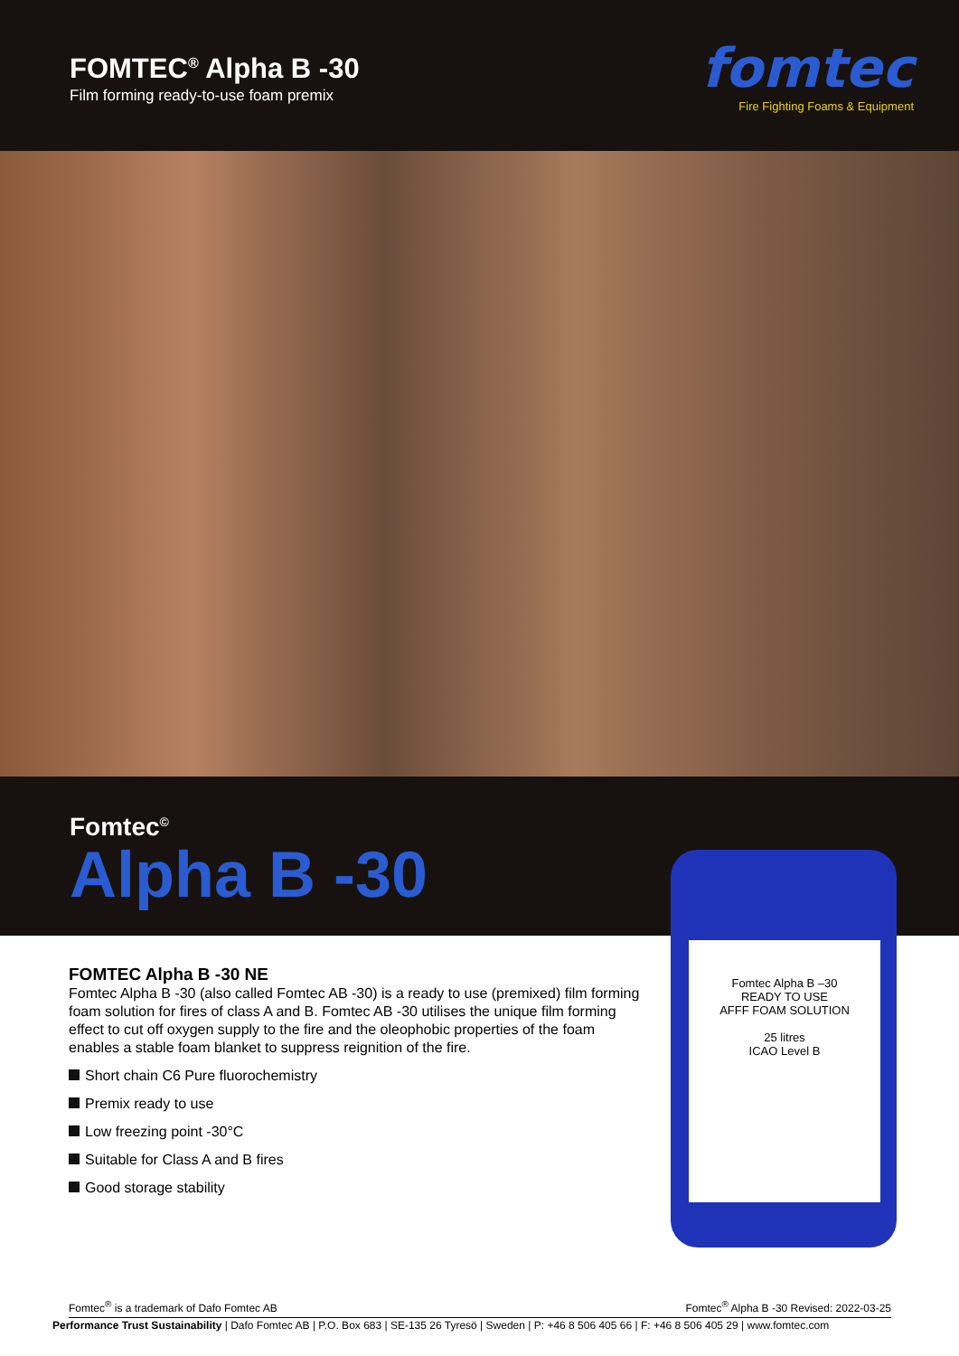FOMTEC<sup>®</sup> Alpha B -30
Film forming ready-to-use foam premix
fomtec
Fire Fighting Foams & Equipment
Fomtec<sup>©</sup>
Alpha B -30
Fomtec Alpha B –30
READY TO USE
AFFF FOAM SOLUTION
25 litres
ICAO Level B
FOMTEC Alpha B -30 NE
Fomtec Alpha B -30 (also called Fomtec AB -30) is a ready to use (premixed) film forming foam solution for fires of class A and B. Fomtec AB -30 utilises the unique film forming effect to cut off oxygen supply to the fire and the oleophobic properties of the foam enables a stable foam blanket to suppress reignition of the fire.
Short chain C6 Pure fluorochemistry
Premix ready to use
Low freezing point -30°C
Suitable for Class A and B fires
Good storage stability
Fomtec<sup>®</sup> is a trademark of Dafo Fomtec AB Fomtec<sup>®</sup> Alpha B -30 Revised: 2022-03-25
Performance Trust Sustainability | Dafo Fomtec AB | P.O. Box 683 | SE-135 26 Tyresö | Sweden | P: +46 8 506 405 66 | F: +46 8 506 405 29 | www.fomtec.com